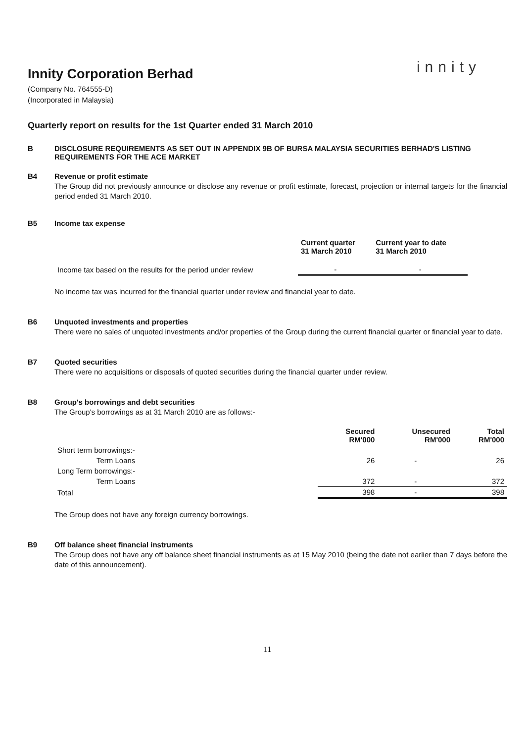innity
Innity Corporation Berhad
(Company No. 764555-D)
(Incorporated in Malaysia)
Quarterly report on results for the 1st Quarter ended 31 March 2010
B DISCLOSURE REQUIREMENTS AS SET OUT IN APPENDIX 9B OF BURSA MALAYSIA SECURITIES BERHAD'S LISTING REQUIREMENTS FOR THE ACE MARKET
B4 Revenue or profit estimate
The Group did not previously announce or disclose any revenue or profit estimate, forecast, projection or internal targets for the financial period ended 31 March 2010.
B5 Income tax expense
| | Current quarter 31 March 2010 | Current year to date 31 March 2010 |
| --- | --- | --- |
| Income tax based on the results for the period under review | - | - |
No income tax was incurred for the financial quarter under review and financial year to date.
B6 Unquoted investments and properties
There were no sales of unquoted investments and/or properties of the Group during the current financial quarter or financial year to date.
B7 Quoted securities
There were no acquisitions or disposals of quoted securities during the financial quarter under review.
B8 Group's borrowings and debt securities
The Group's borrowings as at 31 March 2010 are as follows:-
| | Secured RM'000 | Unsecured RM'000 | Total RM'000 |
| --- | --- | --- | --- |
| Short term borrowings:- | | | |
| Term Loans | 26 | - | 26 |
| Long Term borrowings:- | | | |
| Term Loans | 372 | - | 372 |
| Total | 398 | - | 398 |
The Group does not have any foreign currency borrowings.
B9 Off balance sheet financial instruments
The Group does not have any off balance sheet financial instruments as at 15 May 2010 (being the date not earlier than 7 days before the date of this announcement).
11